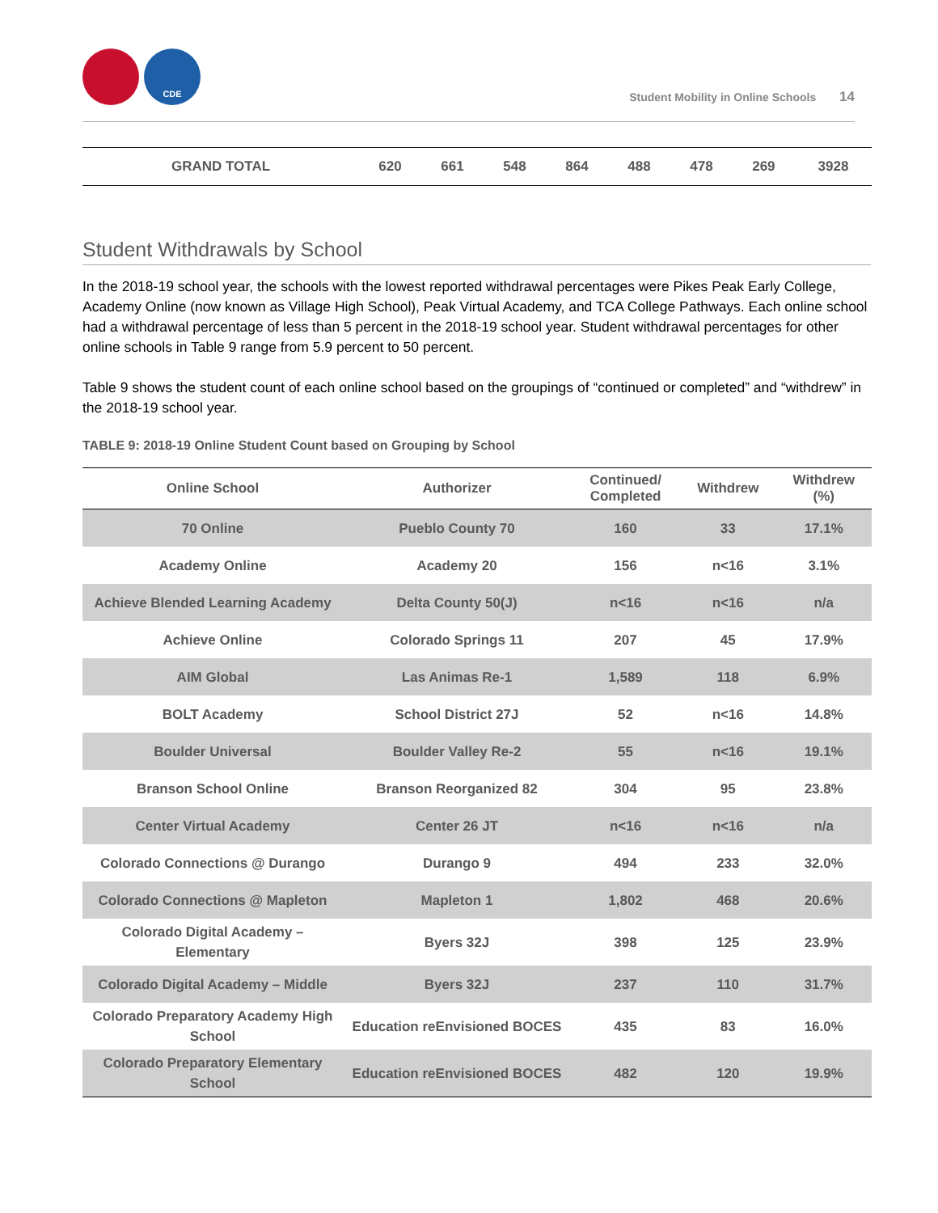CDE
Student Mobility in Online Schools 14
| GRAND TOTAL | 620 | 661 | 548 | 864 | 488 | 478 | 269 | 3928 |
Student Withdrawals by School
In the 2018-19 school year, the schools with the lowest reported withdrawal percentages were Pikes Peak Early College, Academy Online (now known as Village High School), Peak Virtual Academy, and TCA College Pathways. Each online school had a withdrawal percentage of less than 5 percent in the 2018-19 school year. Student withdrawal percentages for other online schools in Table 9 range from 5.9 percent to 50 percent.
Table 9 shows the student count of each online school based on the groupings of “continued or completed” and “withdrew” in the 2018-19 school year.
TABLE 9: 2018-19 Online Student Count based on Grouping by School
| Online School | Authorizer | Continued/ Completed | Withdrew | Withdrew (%) |
| --- | --- | --- | --- | --- |
| 70 Online | Pueblo County 70 | 160 | 33 | 17.1% |
| Academy Online | Academy 20 | 156 | n<16 | 3.1% |
| Achieve Blended Learning Academy | Delta County 50(J) | n<16 | n<16 | n/a |
| Achieve Online | Colorado Springs 11 | 207 | 45 | 17.9% |
| AIM Global | Las Animas Re-1 | 1,589 | 118 | 6.9% |
| BOLT Academy | School District 27J | 52 | n<16 | 14.8% |
| Boulder Universal | Boulder Valley Re-2 | 55 | n<16 | 19.1% |
| Branson School Online | Branson Reorganized 82 | 304 | 95 | 23.8% |
| Center Virtual Academy | Center 26 JT | n<16 | n<16 | n/a |
| Colorado Connections @ Durango | Durango 9 | 494 | 233 | 32.0% |
| Colorado Connections @ Mapleton | Mapleton 1 | 1,802 | 468 | 20.6% |
| Colorado Digital Academy – Elementary | Byers 32J | 398 | 125 | 23.9% |
| Colorado Digital Academy – Middle | Byers 32J | 237 | 110 | 31.7% |
| Colorado Preparatory Academy High School | Education reEnvisioned BOCES | 435 | 83 | 16.0% |
| Colorado Preparatory Elementary School | Education reEnvisioned BOCES | 482 | 120 | 19.9% |